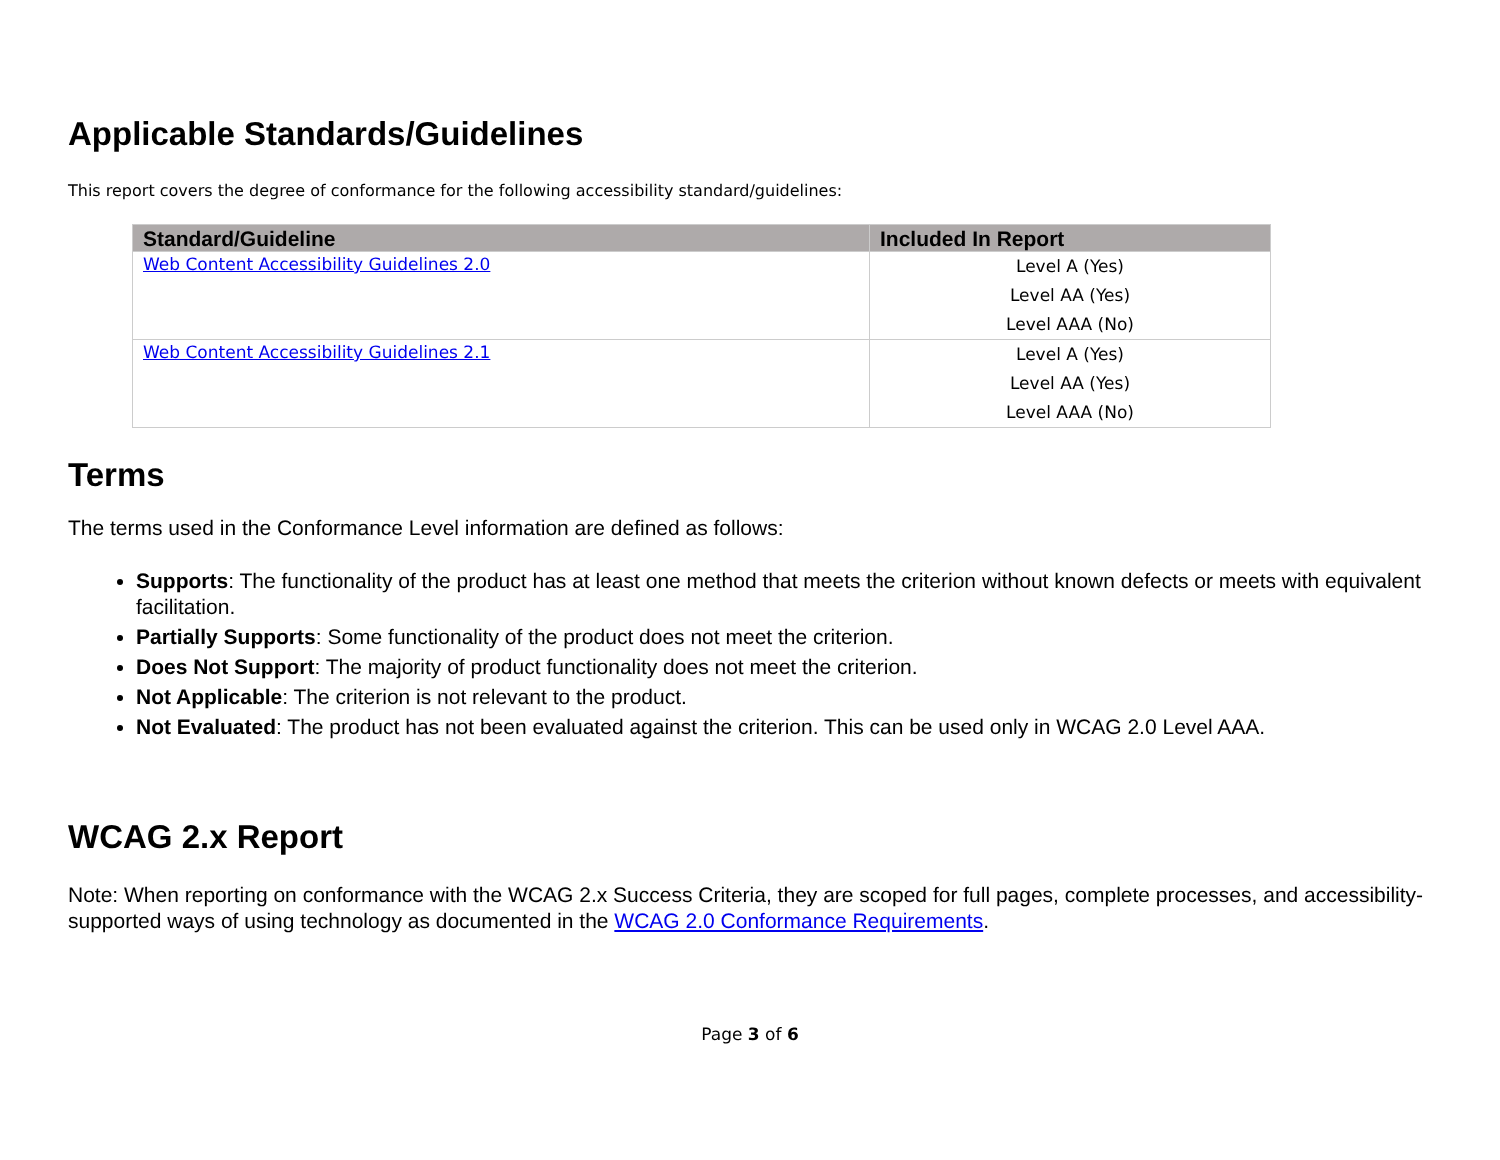Applicable Standards/Guidelines
This report covers the degree of conformance for the following accessibility standard/guidelines:
| Standard/Guideline | Included In Report |
| --- | --- |
| Web Content Accessibility Guidelines 2.0 | Level A (Yes) Level AA (Yes) Level AAA (No) |
| Web Content Accessibility Guidelines 2.1 | Level A (Yes) Level AA (Yes) Level AAA (No) |
Terms
The terms used in the Conformance Level information are defined as follows:
Supports: The functionality of the product has at least one method that meets the criterion without known defects or meets with equivalent facilitation.
Partially Supports: Some functionality of the product does not meet the criterion.
Does Not Support: The majority of product functionality does not meet the criterion.
Not Applicable: The criterion is not relevant to the product.
Not Evaluated: The product has not been evaluated against the criterion. This can be used only in WCAG 2.0 Level AAA.
WCAG 2.x Report
Note: When reporting on conformance with the WCAG 2.x Success Criteria, they are scoped for full pages, complete processes, and accessibility-supported ways of using technology as documented in the WCAG 2.0 Conformance Requirements.
Page 3 of 6